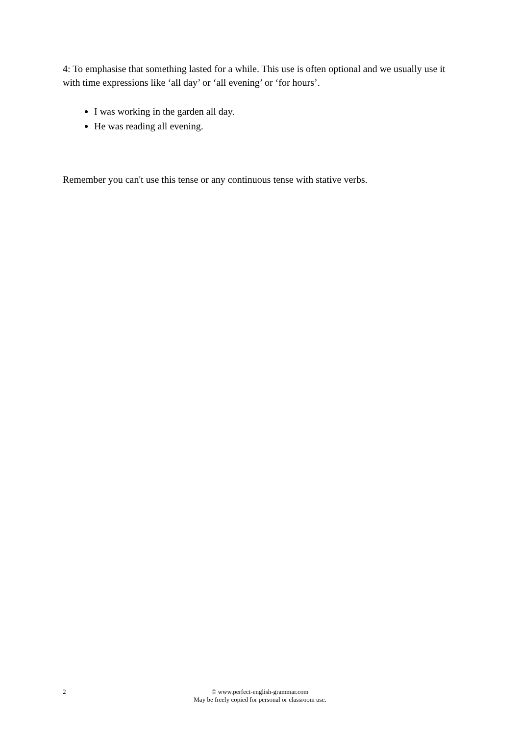4: To emphasise that something lasted for a while. This use is often optional and we usually use it with time expressions like ‘all day’ or ‘all evening’ or ‘for hours’.
I was working in the garden all day.
He was reading all evening.
Remember you can't use this tense or any continuous tense with stative verbs.
2 © www.perfect-english-grammar.com
May be freely copied for personal or classroom use.